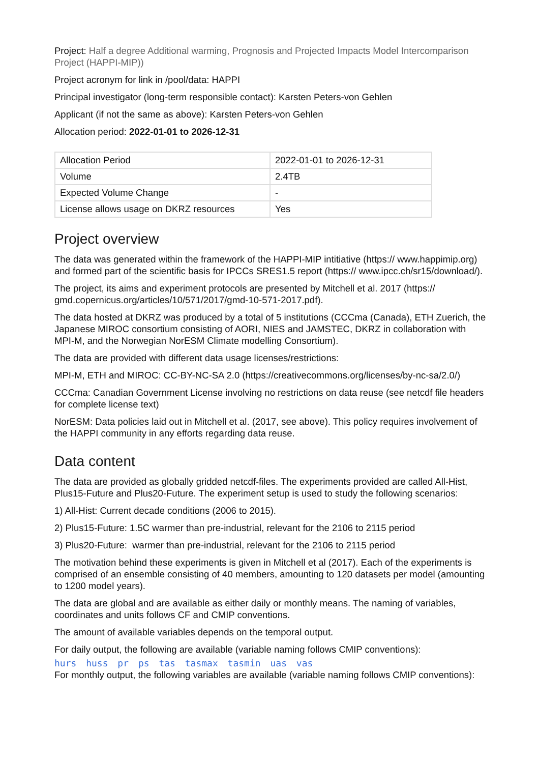Project: Half a degree Additional warming, Prognosis and Projected Impacts Model Intercomparison Project (HAPPI-MIP))
Project acronym for link in /pool/data: HAPPI
Principal investigator (long-term responsible contact): Karsten Peters-von Gehlen
Applicant (if not the same as above): Karsten Peters-von Gehlen
Allocation period: 2022-01-01 to 2026-12-31
| Allocation Period | 2022-01-01 to 2026-12-31 |
| Volume | 2.4TB |
| Expected Volume Change | - |
| License allows usage on DKRZ resources | Yes |
Project overview
The data was generated within the framework of the HAPPI-MIP intitiative (https:// www.happimip.org) and formed part of the scientific basis for IPCCs SRES1.5 report (https:// www.ipcc.ch/sr15/download/).
The project, its aims and experiment protocols are presented by Mitchell et al. 2017 (https:// gmd.copernicus.org/articles/10/571/2017/gmd-10-571-2017.pdf).
The data hosted at DKRZ was produced by a total of 5 institutions (CCCma (Canada), ETH Zuerich, the Japanese MIROC consortium consisting of AORI, NIES and JAMSTEC, DKRZ in collaboration with MPI-M, and the Norwegian NorESM Climate modelling Consortium).
The data are provided with different data usage licenses/restrictions:
MPI-M, ETH and MIROC: CC-BY-NC-SA 2.0 (https://creativecommons.org/licenses/by-nc-sa/2.0/)
CCCma: Canadian Government License involving no restrictions on data reuse (see netcdf file headers for complete license text)
NorESM: Data policies laid out in Mitchell et al. (2017, see above). This policy requires involvement of the HAPPI community in any efforts regarding data reuse.
Data content
The data are provided as globally gridded netcdf-files. The experiments provided are called All-Hist, Plus15-Future and Plus20-Future. The experiment setup is used to study the following scenarios:
1) All-Hist: Current decade conditions (2006 to 2015).
2) Plus15-Future: 1.5C warmer than pre-industrial, relevant for the 2106 to 2115 period
3) Plus20-Future: warmer than pre-industrial, relevant for the 2106 to 2115 period
The motivation behind these experiments is given in Mitchell et al (2017). Each of the experiments is comprised of an ensemble consisting of 40 members, amounting to 120 datasets per model (amounting to 1200 model years).
The data are global and are available as either daily or monthly means. The naming of variables, coordinates and units follows CF and CMIP conventions.
The amount of available variables depends on the temporal output.
For daily output, the following are available (variable naming follows CMIP conventions):
hurs huss pr ps tas tasmax tasmin uas vas
For monthly output, the following variables are available (variable naming follows CMIP conventions):